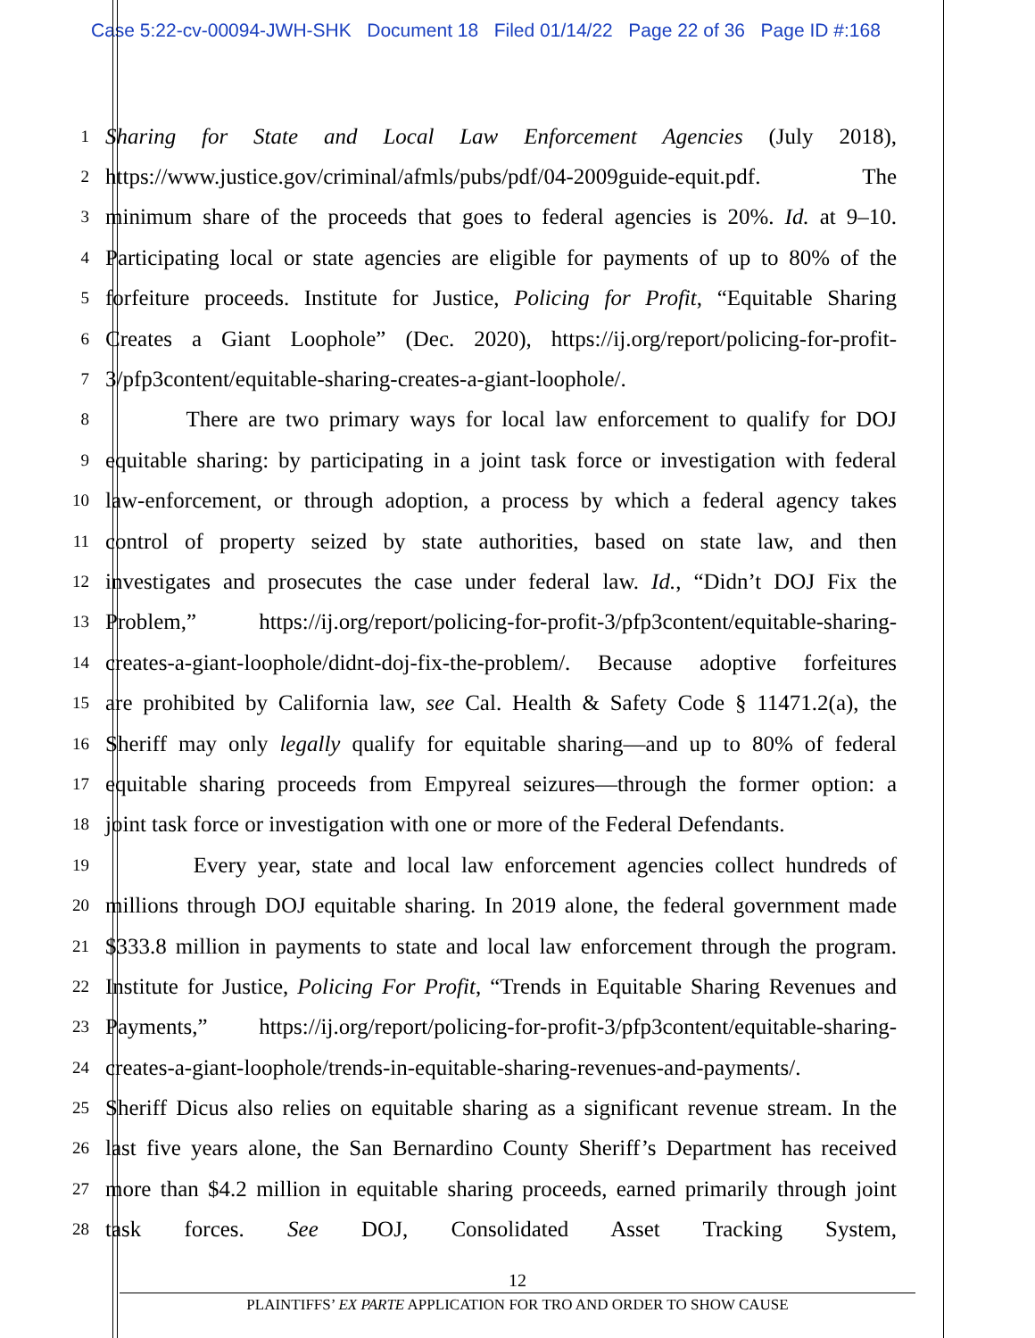Case 5:22-cv-00094-JWH-SHK Document 18 Filed 01/14/22 Page 22 of 36 Page ID #:168
1 Sharing for State and Local Law Enforcement Agencies (July 2018),
2 https://www.justice.gov/criminal/afmls/pubs/pdf/04-2009guide-equit.pdf. The
3 minimum share of the proceeds that goes to federal agencies is 20%. Id. at 9–10.
4 Participating local or state agencies are eligible for payments of up to 80% of the
5 forfeiture proceeds. Institute for Justice, Policing for Profit, “Equitable Sharing
6 Creates a Giant Loophole” (Dec. 2020), https://ij.org/report/policing-for-profit-
7 3/pfp3content/equitable-sharing-creates-a-giant-loophole/.
8 There are two primary ways for local law enforcement to qualify for DOJ
9 equitable sharing: by participating in a joint task force or investigation with federal
10 law-enforcement, or through adoption, a process by which a federal agency takes
11 control of property seized by state authorities, based on state law, and then
12 investigates and prosecutes the case under federal law. Id., “Didn’t DOJ Fix the
13 Problem,” https://ij.org/report/policing-for-profit-3/pfp3content/equitable-sharing-
14 creates-a-giant-loophole/didnt-doj-fix-the-problem/. Because adoptive forfeitures
15 are prohibited by California law, see Cal. Health & Safety Code § 11471.2(a), the
16 Sheriff may only legally qualify for equitable sharing—and up to 80% of federal
17 equitable sharing proceeds from Empyreal seizures—through the former option: a
18 joint task force or investigation with one or more of the Federal Defendants.
19 Every year, state and local law enforcement agencies collect hundreds of
20 millions through DOJ equitable sharing. In 2019 alone, the federal government made
21 $333.8 million in payments to state and local law enforcement through the program.
22 Institute for Justice, Policing For Profit, “Trends in Equitable Sharing Revenues and
23 Payments,” https://ij.org/report/policing-for-profit-3/pfp3content/equitable-sharing-
24 creates-a-giant-loophole/trends-in-equitable-sharing-revenues-and-payments/.
25 Sheriff Dicus also relies on equitable sharing as a significant revenue stream. In the
26 last five years alone, the San Bernardino County Sheriff’s Department has received
27 more than $4.2 million in equitable sharing proceeds, earned primarily through joint
28 task forces. See DOJ, Consolidated Asset Tracking System,
12
PLAINTIFFS’ EX PARTE APPLICATION FOR TRO AND ORDER TO SHOW CAUSE